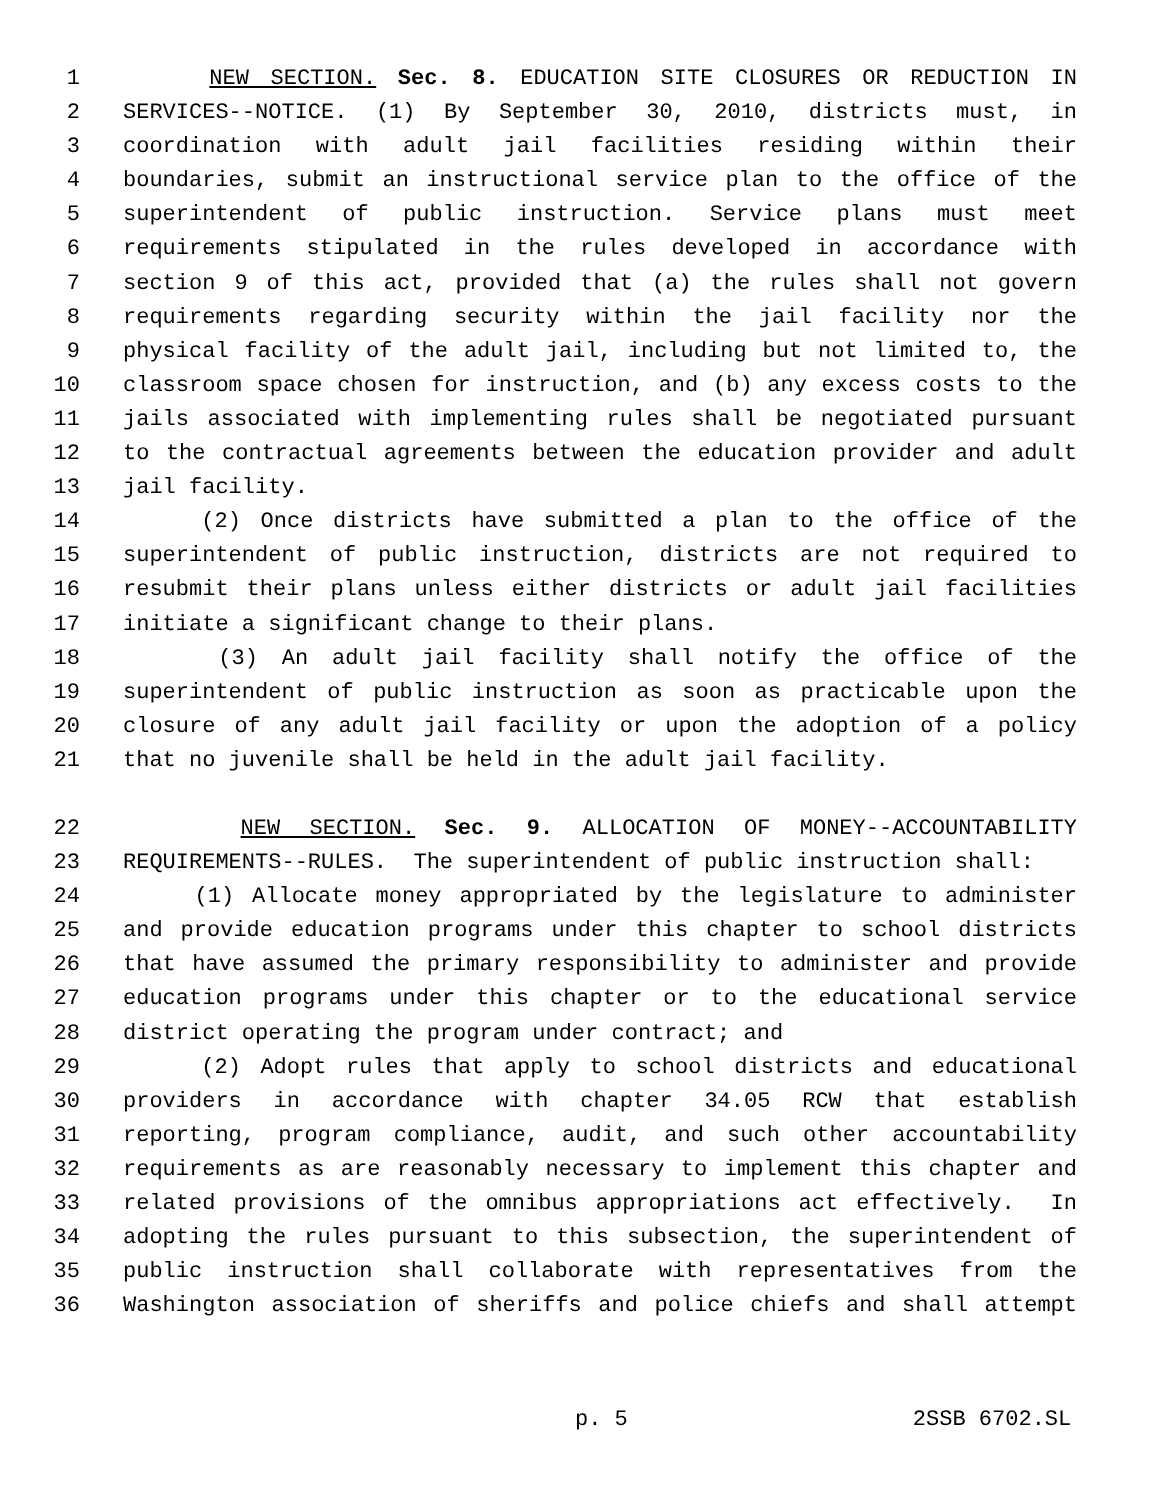1 NEW SECTION. Sec. 8. EDUCATION SITE CLOSURES OR REDUCTION IN
2 SERVICES--NOTICE. (1) By September 30, 2010, districts must, in
3 coordination with adult jail facilities residing within their
4 boundaries, submit an instructional service plan to the office of the
5 superintendent of public instruction. Service plans must meet
6 requirements stipulated in the rules developed in accordance with
7 section 9 of this act, provided that (a) the rules shall not govern
8 requirements regarding security within the jail facility nor the
9 physical facility of the adult jail, including but not limited to, the
10 classroom space chosen for instruction, and (b) any excess costs to the
11 jails associated with implementing rules shall be negotiated pursuant
12 to the contractual agreements between the education provider and adult
13 jail facility.
14 (2) Once districts have submitted a plan to the office of the
15 superintendent of public instruction, districts are not required to
16 resubmit their plans unless either districts or adult jail facilities
17 initiate a significant change to their plans.
18 (3) An adult jail facility shall notify the office of the
19 superintendent of public instruction as soon as practicable upon the
20 closure of any adult jail facility or upon the adoption of a policy
21 that no juvenile shall be held in the adult jail facility.
22 NEW SECTION. Sec. 9. ALLOCATION OF MONEY--ACCOUNTABILITY
23 REQUIREMENTS--RULES. The superintendent of public instruction shall:
24 (1) Allocate money appropriated by the legislature to administer
25 and provide education programs under this chapter to school districts
26 that have assumed the primary responsibility to administer and provide
27 education programs under this chapter or to the educational service
28 district operating the program under contract; and
29 (2) Adopt rules that apply to school districts and educational
30 providers in accordance with chapter 34.05 RCW that establish
31 reporting, program compliance, audit, and such other accountability
32 requirements as are reasonably necessary to implement this chapter and
33 related provisions of the omnibus appropriations act effectively. In
34 adopting the rules pursuant to this subsection, the superintendent of
35 public instruction shall collaborate with representatives from the
36 Washington association of sheriffs and police chiefs and shall attempt
p. 5 2SSB 6702.SL